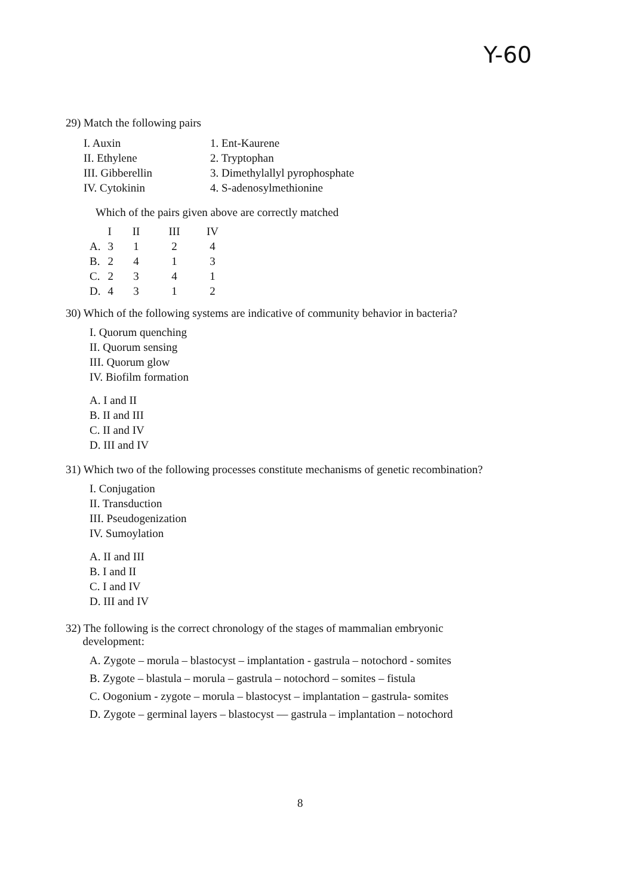Y-60
29) Match the following pairs
| I. Auxin | 1. Ent-Kaurene |
| II. Ethylene | 2. Tryptophan |
| III. Gibberellin | 3. Dimethylallyl pyrophosphate |
| IV. Cytokinin | 4. S-adenosylmethionine |
Which of the pairs given above are correctly matched
| | I | II | III | IV |
| A. | 3 | 1 | 2 | 4 |
| B. | 2 | 4 | 1 | 3 |
| C. | 2 | 3 | 4 | 1 |
| D. | 4 | 3 | 1 | 2 |
30) Which of the following systems are indicative of community behavior in bacteria?
I. Quorum quenching
II. Quorum sensing
III. Quorum glow
IV. Biofilm formation
A. I and II
B. II and III
C. II and IV
D. III and IV
31) Which two of the following processes constitute mechanisms of genetic recombination?
I. Conjugation
II. Transduction
III. Pseudogenization
IV. Sumoylation
A. II and III
B. I and II
C. I and IV
D. III and IV
32) The following is the correct chronology of the stages of mammalian embryonic
development:
A. Zygote – morula – blastocyst – implantation - gastrula – notochord - somites
B. Zygote – blastula – morula – gastrula – notochord – somites – fistula
C. Oogonium - zygote – morula – blastocyst – implantation – gastrula- somites
D. Zygote – germinal layers – blastocyst — gastrula – implantation – notochord
8